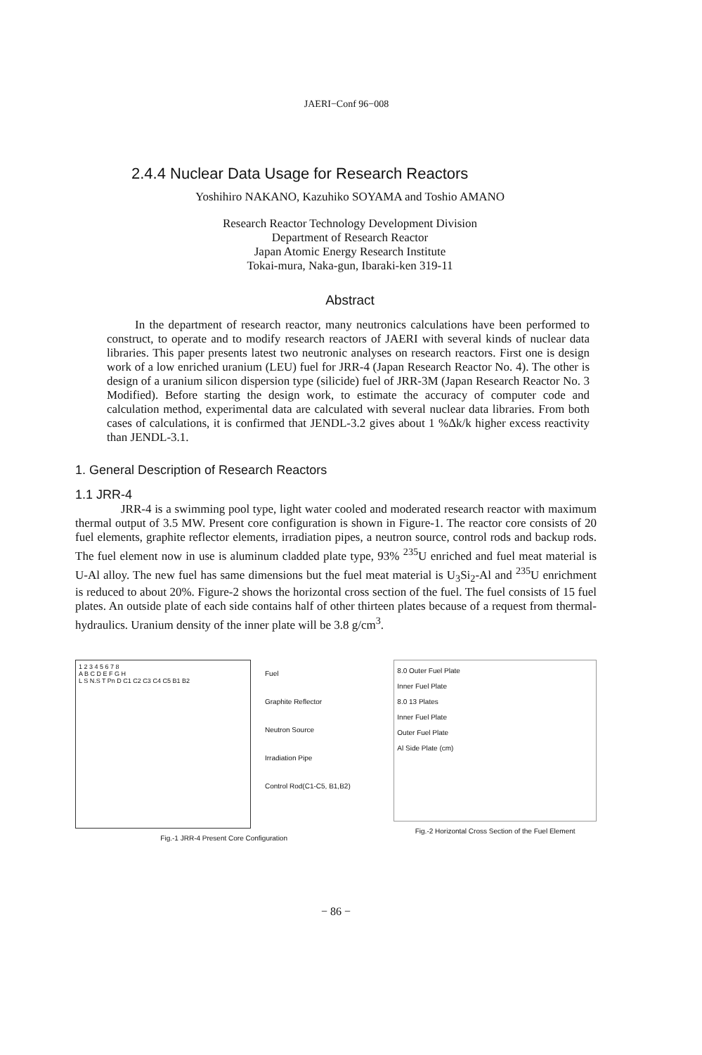JAERI−Conf 96−008
2.4.4 Nuclear Data Usage for Research Reactors
Yoshihiro NAKANO, Kazuhiko SOYAMA and Toshio AMANO
Research Reactor Technology Development Division
Department of Research Reactor
Japan Atomic Energy Research Institute
Tokai-mura, Naka-gun, Ibaraki-ken 319-11
Abstract
In the department of research reactor, many neutronics calculations have been performed to construct, to operate and to modify research reactors of JAERI with several kinds of nuclear data libraries. This paper presents latest two neutronic analyses on research reactors. First one is design work of a low enriched uranium (LEU) fuel for JRR-4 (Japan Research Reactor No. 4). The other is design of a uranium silicon dispersion type (silicide) fuel of JRR-3M (Japan Research Reactor No. 3 Modified). Before starting the design work, to estimate the accuracy of computer code and calculation method, experimental data are calculated with several nuclear data libraries. From both cases of calculations, it is confirmed that JENDL-3.2 gives about 1 %Δk/k higher excess reactivity than JENDL-3.1.
1. General Description of Research Reactors
1.1 JRR-4
JRR-4 is a swimming pool type, light water cooled and moderated research reactor with maximum thermal output of 3.5 MW. Present core configuration is shown in Figure-1. The reactor core consists of 20 fuel elements, graphite reflector elements, irradiation pipes, a neutron source, control rods and backup rods. The fuel element now in use is aluminum cladded plate type, 93% <sup>235</sup>U enriched and fuel meat material is U-Al alloy. The new fuel has same dimensions but the fuel meat material is U<sub>3</sub>Si<sub>2</sub>-Al and <sup>235</sup>U enrichment is reduced to about 20%. Figure-2 shows the horizontal cross section of the fuel. The fuel consists of 15 fuel plates. An outside plate of each side contains half of other thirteen plates because of a request from thermal-hydraulics. Uranium density of the inner plate will be 3.8 g/cm<sup>3</sup>.
1 2 3 4 5 6 7 8
A B C D E F G H
L S N.S T Pn D C1 C2 C3 C4 C5 B1 B2
Fuel
Graphite Reflector
Neutron Source
Irradiation Pipe
Control Rod(C1-C5, B1,B2)
Fig.-1 JRR-4 Present Core Configuration
8.0 Outer Fuel Plate
Inner Fuel Plate
8.0 13 Plates
Inner Fuel Plate
Outer Fuel Plate
Al Side Plate (cm)
Fig.-2 Horizontal Cross Section of the Fuel Element
− 86 −